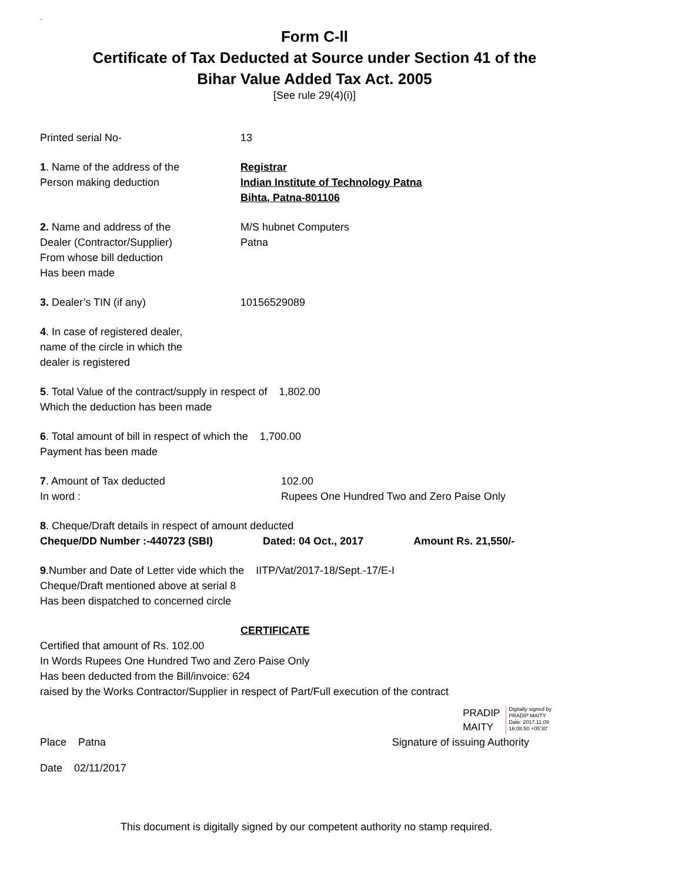`
Form C-ll
Certificate of Tax Deducted at Source under Section 41 of the
Bihar Value Added Tax Act. 2005
[See rule 29(4)(i)]
Printed serial No- 13
1. Name of the address of the
Person making deduction
Registrar
Indian Institute of Technology Patna
Bihta, Patna-801106
2. Name and address of the
Dealer (Contractor/Supplier)
From whose bill deduction
Has been made
M/S hubnet Computers
Patna
3. Dealer’s TIN (if any) 10156529089
4. In case of registered dealer,
name of the circle in which the
dealer is registered
5. Total Value of the contract/supply in respect of 1,802.00
Which the deduction has been made
6. Total amount of bill in respect of which the 1,700.00
Payment has been made
7. Amount of Tax deducted
In word :
102.00
Rupees One Hundred Two and Zero Paise Only
8. Cheque/Draft details in respect of amount deducted
Cheque/DD Number :-440723 (SBI) Dated: 04 Oct., 2017 Amount Rs. 21,550/-
9.Number and Date of Letter vide which the IITP/Vat/2017-18/Sept.-17/E-I
Cheque/Draft mentioned above at serial 8
Has been dispatched to concerned circle
CERTIFICATE
Certified that amount of Rs. 102.00
In Words Rupees One Hundred Two and Zero Paise Only
Has been deducted from the Bill/invoice: 624
raised by the Works Contractor/Supplier in respect of Part/Full execution of the contract
PRADIP
MAITY
Digitally signed by
PRADIP MAITY
Date: 2017.11.09
16:08:50 +05'30'
Place Patna Signature of issuing Authority
Date 02/11/2017
This document is digitally signed by our competent authority no stamp required.